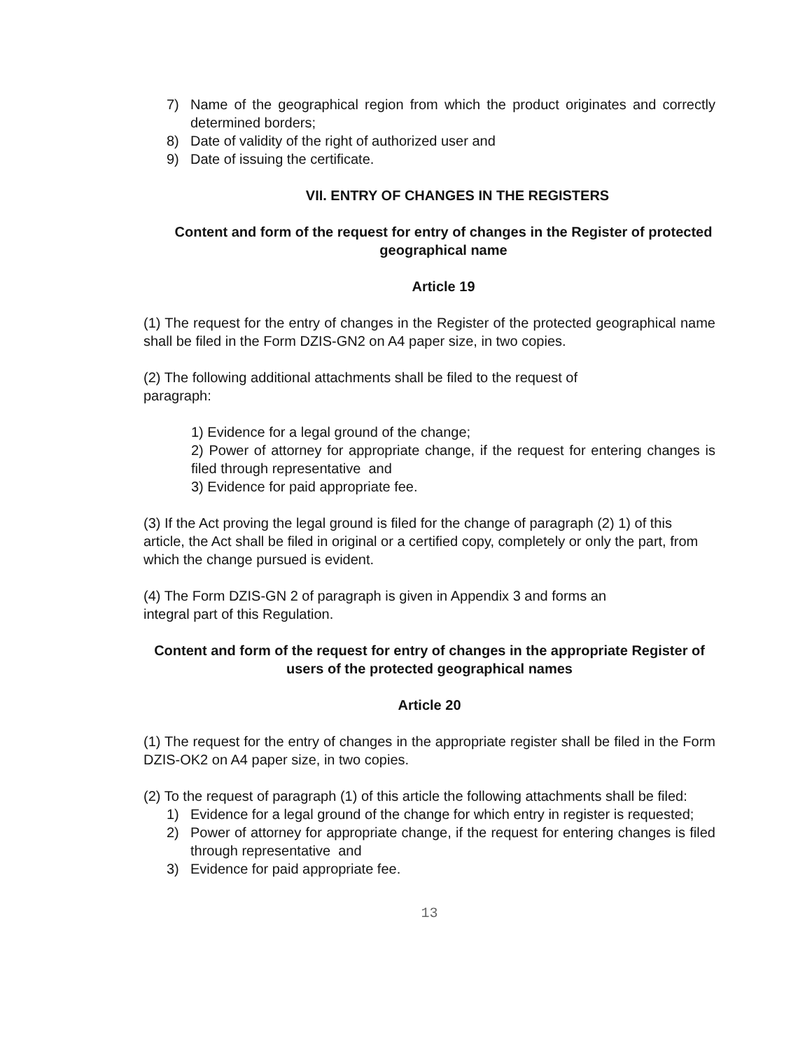7) Name of the geographical region from which the product originates and correctly determined borders;
8) Date of validity of the right of authorized user and
9) Date of issuing the certificate.
VII. ENTRY OF CHANGES IN THE REGISTERS
Content and form of the request for entry of changes in the Register of protected geographical name
Article 19
(1) The request for the entry of changes in the Register of the protected geographical name shall be filed in the Form DZIS-GN2 on A4 paper size, in two copies.
(2) The following additional attachments shall be filed to the request of
paragraph:
1) Evidence for a legal ground of the change;
2) Power of attorney for appropriate change, if the request for entering changes is filed through representative and
3) Evidence for paid appropriate fee.
(3) If the Act proving the legal ground is filed for the change of paragraph (2) 1) of this article, the Act shall be filed in original or a certified copy, completely or only the part, from which the change pursued is evident.
(4) The Form DZIS-GN 2 of paragraph is given in Appendix 3 and forms an
integral part of this Regulation.
Content and form of the request for entry of changes in the appropriate Register of users of the protected geographical names
Article 20
(1) The request for the entry of changes in the appropriate register shall be filed in the Form DZIS-OK2 on A4 paper size, in two copies.
(2) To the request of paragraph (1) of this article the following attachments shall be filed:
1) Evidence for a legal ground of the change for which entry in register is requested;
2) Power of attorney for appropriate change, if the request for entering changes is filed through representative and
3) Evidence for paid appropriate fee.
13